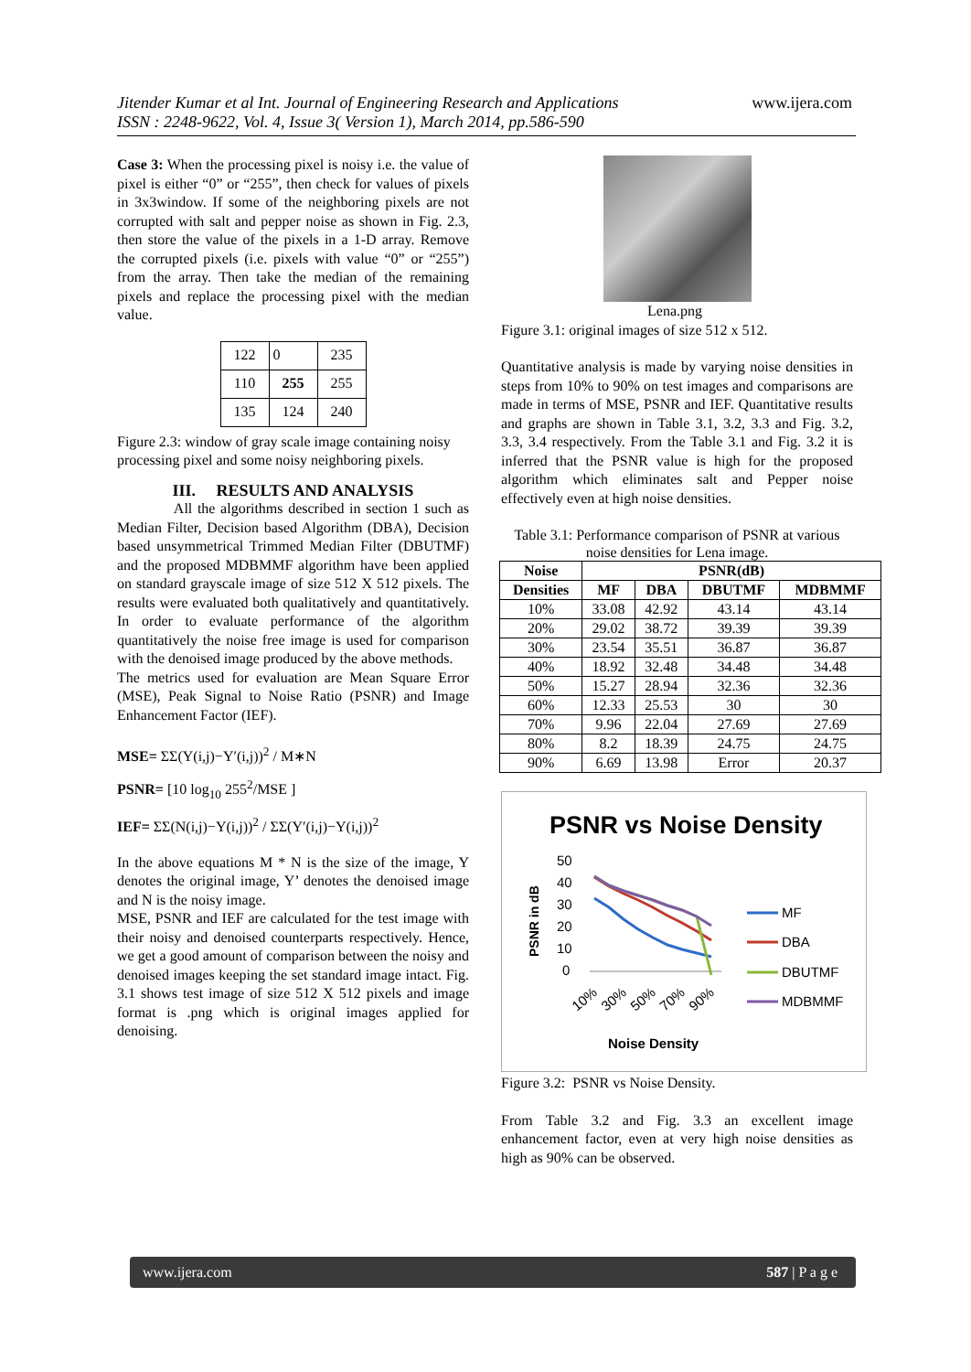Jitender Kumar et al Int. Journal of Engineering Research and Applications
ISSN : 2248-9622, Vol. 4, Issue 3( Version 1), March 2014, pp.586-590
www.ijera.com
Case 3: When the processing pixel is noisy i.e. the value of pixel is either “0” or “255”, then check for values of pixels in 3x3window. If some of the neighboring pixels are not corrupted with salt and pepper noise as shown in Fig. 2.3, then store the value of the pixels in a 1-D array. Remove the corrupted pixels (i.e. pixels with value “0” or “255”) from the array. Then take the median of the remaining pixels and replace the processing pixel with the median value.
| 122 | 0 | 235 |
| 110 | 255 | 255 |
| 135 | 124 | 240 |
Figure 2.3: window of gray scale image containing noisy processing pixel and some noisy neighboring pixels.
III. RESULTS AND ANALYSIS
All the algorithms described in section 1 such as Median Filter, Decision based Algorithm (DBA), Decision based unsymmetrical Trimmed Median Filter (DBUTMF) and the proposed MDBMMF algorithm have been applied on standard grayscale image of size 512 X 512 pixels. The results were evaluated both qualitatively and quantitatively. In order to evaluate performance of the algorithm quantitatively the noise free image is used for comparison with the denoised image produced by the above methods.
The metrics used for evaluation are Mean Square Error (MSE), Peak Signal to Noise Ratio (PSNR) and Image Enhancement Factor (IEF).
MSE= ΣΣ(Y(i,j)−Y′(i,j))<sup>2</sup> / M∗N
PSNR= [10 log<sub>10</sub> 255<sup>2</sup>/MSE ]
IEF= ΣΣ(N(i,j)−Y(i,j))<sup>2</sup> / ΣΣ(Y′(i,j)−Y(i,j))<sup>2</sup>
In the above equations M * N is the size of the image, Y denotes the original image, Y’ denotes the denoised image and N is the noisy image.
MSE, PSNR and IEF are calculated for the test image with their noisy and denoised counterparts respectively. Hence, we get a good amount of comparison between the noisy and denoised images keeping the set standard image intact. Fig. 3.1 shows test image of size 512 X 512 pixels and image format is .png which is original images applied for denoising.
Lena.png
Figure 3.1: original images of size 512 x 512.
Quantitative analysis is made by varying noise densities in steps from 10% to 90% on test images and comparisons are made in terms of MSE, PSNR and IEF. Quantitative results and graphs are shown in Table 3.1, 3.2, 3.3 and Fig. 3.2, 3.3, 3.4 respectively. From the Table 3.1 and Fig. 3.2 it is inferred that the PSNR value is high for the proposed algorithm which eliminates salt and Pepper noise effectively even at high noise densities.
Table 3.1: Performance comparison of PSNR at various noise densities for Lena image.
| Noise | PSNR(dB) | | | |
| --- | --- | --- | --- | --- |
| Densities | MF | DBA | DBUTMF | MDBMMF |
| 10% | 33.08 | 42.92 | 43.14 | 43.14 |
| 20% | 29.02 | 38.72 | 39.39 | 39.39 |
| 30% | 23.54 | 35.51 | 36.87 | 36.87 |
| 40% | 18.92 | 32.48 | 34.48 | 34.48 |
| 50% | 15.27 | 28.94 | 32.36 | 32.36 |
| 60% | 12.33 | 25.53 | 30 | 30 |
| 70% | 9.96 | 22.04 | 27.69 | 27.69 |
| 80% | 8.2 | 18.39 | 24.75 | 24.75 |
| 90% | 6.69 | 13.98 | Error | 20.37 |
PSNR vs Noise Density
PSNR in dB
50
40
30
20
10
0
10%
30%
50%
70%
90%
MF
DBA
DBUTMF
MDBMMF
Noise Density
Figure 3.2: PSNR vs Noise Density.
From Table 3.2 and Fig. 3.3 an excellent image enhancement factor, even at very high noise densities as high as 90% can be observed.
www.ijera.com 587 | P a g e